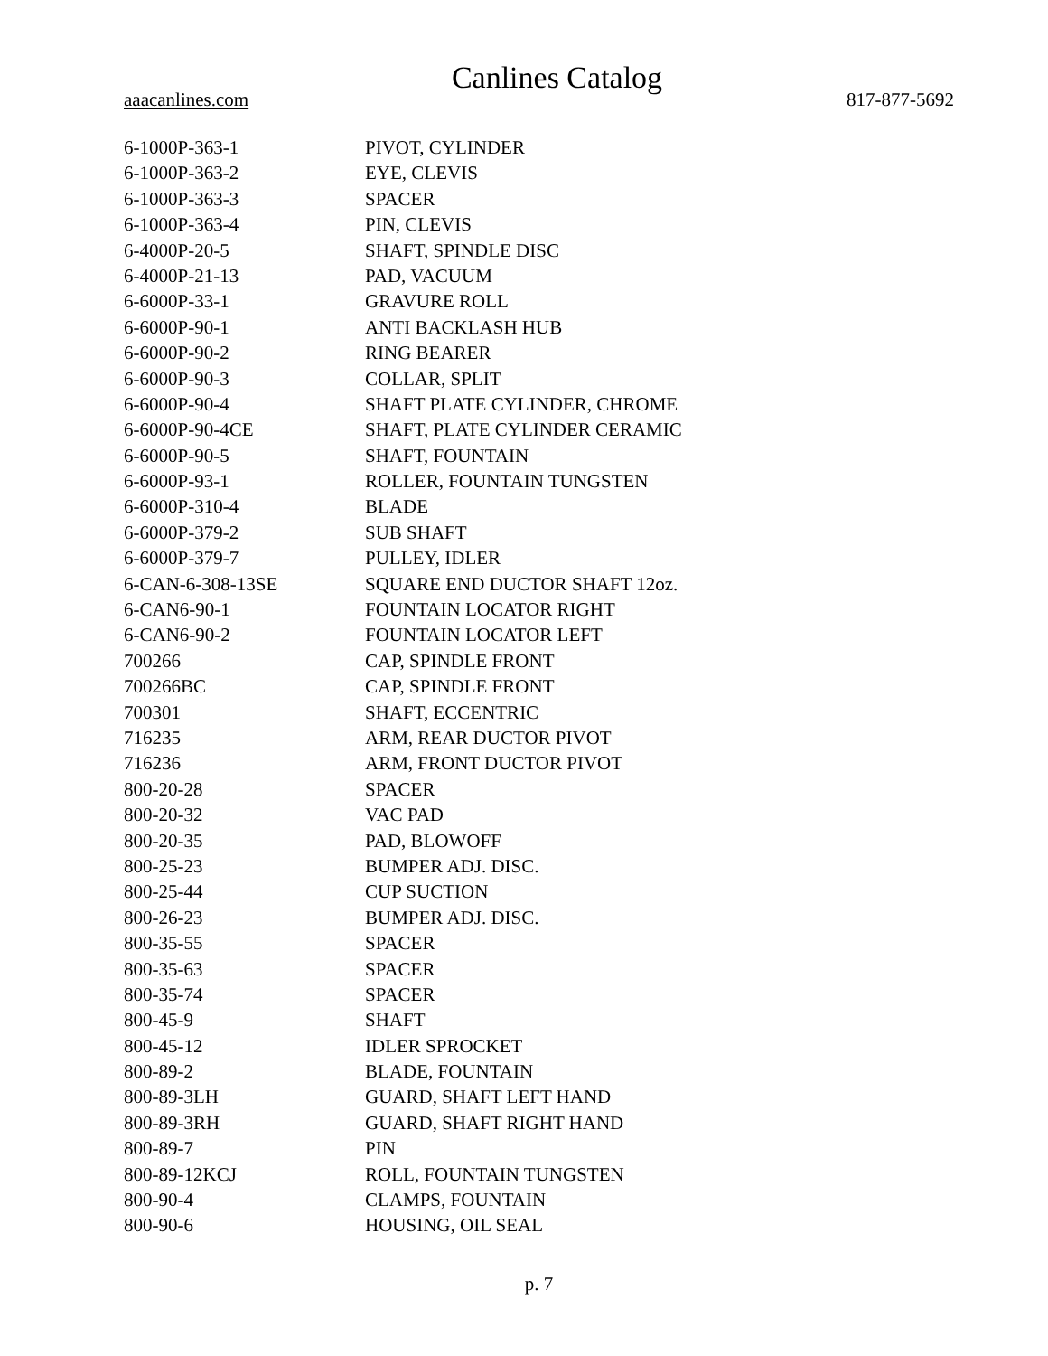Canlines Catalog
aaacanlines.com 817-877-5692
| 6-1000P-363-1 | PIVOT, CYLINDER |
| 6-1000P-363-2 | EYE, CLEVIS |
| 6-1000P-363-3 | SPACER |
| 6-1000P-363-4 | PIN, CLEVIS |
| 6-4000P-20-5 | SHAFT, SPINDLE DISC |
| 6-4000P-21-13 | PAD, VACUUM |
| 6-6000P-33-1 | GRAVURE ROLL |
| 6-6000P-90-1 | ANTI BACKLASH HUB |
| 6-6000P-90-2 | RING BEARER |
| 6-6000P-90-3 | COLLAR, SPLIT |
| 6-6000P-90-4 | SHAFT PLATE CYLINDER, CHROME |
| 6-6000P-90-4CE | SHAFT, PLATE CYLINDER CERAMIC |
| 6-6000P-90-5 | SHAFT, FOUNTAIN |
| 6-6000P-93-1 | ROLLER, FOUNTAIN TUNGSTEN |
| 6-6000P-310-4 | BLADE |
| 6-6000P-379-2 | SUB SHAFT |
| 6-6000P-379-7 | PULLEY, IDLER |
| 6-CAN-6-308-13SE | SQUARE END DUCTOR SHAFT 12oz. |
| 6-CAN6-90-1 | FOUNTAIN LOCATOR RIGHT |
| 6-CAN6-90-2 | FOUNTAIN LOCATOR LEFT |
| 700266 | CAP, SPINDLE FRONT |
| 700266BC | CAP, SPINDLE FRONT |
| 700301 | SHAFT, ECCENTRIC |
| 716235 | ARM, REAR DUCTOR PIVOT |
| 716236 | ARM, FRONT DUCTOR PIVOT |
| 800-20-28 | SPACER |
| 800-20-32 | VAC PAD |
| 800-20-35 | PAD, BLOWOFF |
| 800-25-23 | BUMPER ADJ. DISC. |
| 800-25-44 | CUP SUCTION |
| 800-26-23 | BUMPER ADJ. DISC. |
| 800-35-55 | SPACER |
| 800-35-63 | SPACER |
| 800-35-74 | SPACER |
| 800-45-9 | SHAFT |
| 800-45-12 | IDLER SPROCKET |
| 800-89-2 | BLADE, FOUNTAIN |
| 800-89-3LH | GUARD, SHAFT LEFT HAND |
| 800-89-3RH | GUARD, SHAFT RIGHT HAND |
| 800-89-7 | PIN |
| 800-89-12KCJ | ROLL, FOUNTAIN TUNGSTEN |
| 800-90-4 | CLAMPS, FOUNTAIN |
| 800-90-6 | HOUSING, OIL SEAL |
p. 7